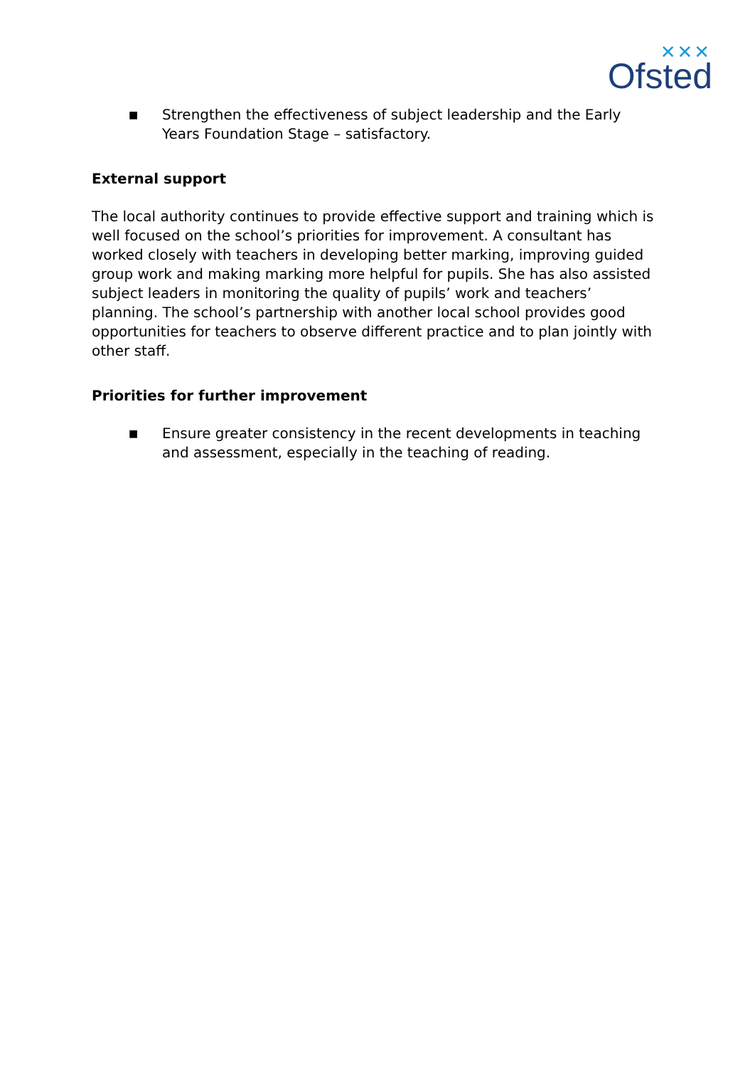✕✕✕
Ofsted
■ Strengthen the effectiveness of subject leadership and the Early Years Foundation Stage – satisfactory.
External support
The local authority continues to provide effective support and training which is well focused on the school’s priorities for improvement. A consultant has worked closely with teachers in developing better marking, improving guided group work and making marking more helpful for pupils. She has also assisted subject leaders in monitoring the quality of pupils’ work and teachers’ planning. The school’s partnership with another local school provides good opportunities for teachers to observe different practice and to plan jointly with other staff.
Priorities for further improvement
■ Ensure greater consistency in the recent developments in teaching and assessment, especially in the teaching of reading.